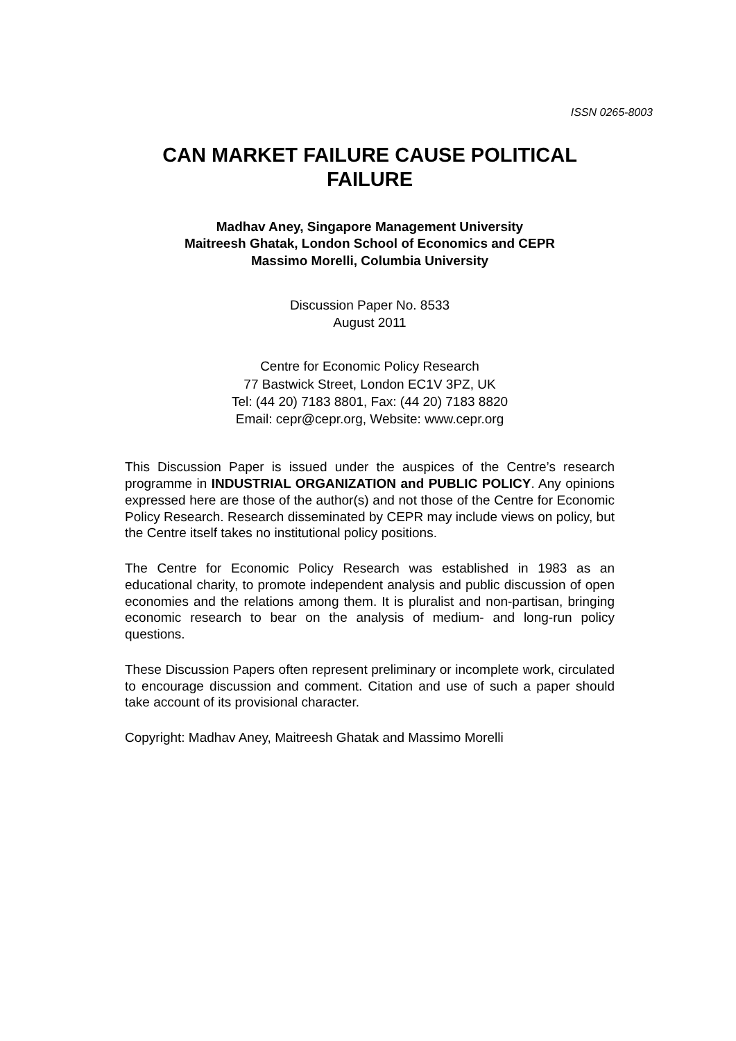ISSN 0265-8003
CAN MARKET FAILURE CAUSE POLITICAL FAILURE
Madhav Aney, Singapore Management University
Maitreesh Ghatak, London School of Economics and CEPR
Massimo Morelli, Columbia University
Discussion Paper No. 8533
August 2011
Centre for Economic Policy Research
77 Bastwick Street, London EC1V 3PZ, UK
Tel: (44 20) 7183 8801, Fax: (44 20) 7183 8820
Email: cepr@cepr.org, Website: www.cepr.org
This Discussion Paper is issued under the auspices of the Centre’s research programme in INDUSTRIAL ORGANIZATION and PUBLIC POLICY. Any opinions expressed here are those of the author(s) and not those of the Centre for Economic Policy Research. Research disseminated by CEPR may include views on policy, but the Centre itself takes no institutional policy positions.
The Centre for Economic Policy Research was established in 1983 as an educational charity, to promote independent analysis and public discussion of open economies and the relations among them. It is pluralist and non-partisan, bringing economic research to bear on the analysis of medium- and long-run policy questions.
These Discussion Papers often represent preliminary or incomplete work, circulated to encourage discussion and comment. Citation and use of such a paper should take account of its provisional character.
Copyright: Madhav Aney, Maitreesh Ghatak and Massimo Morelli